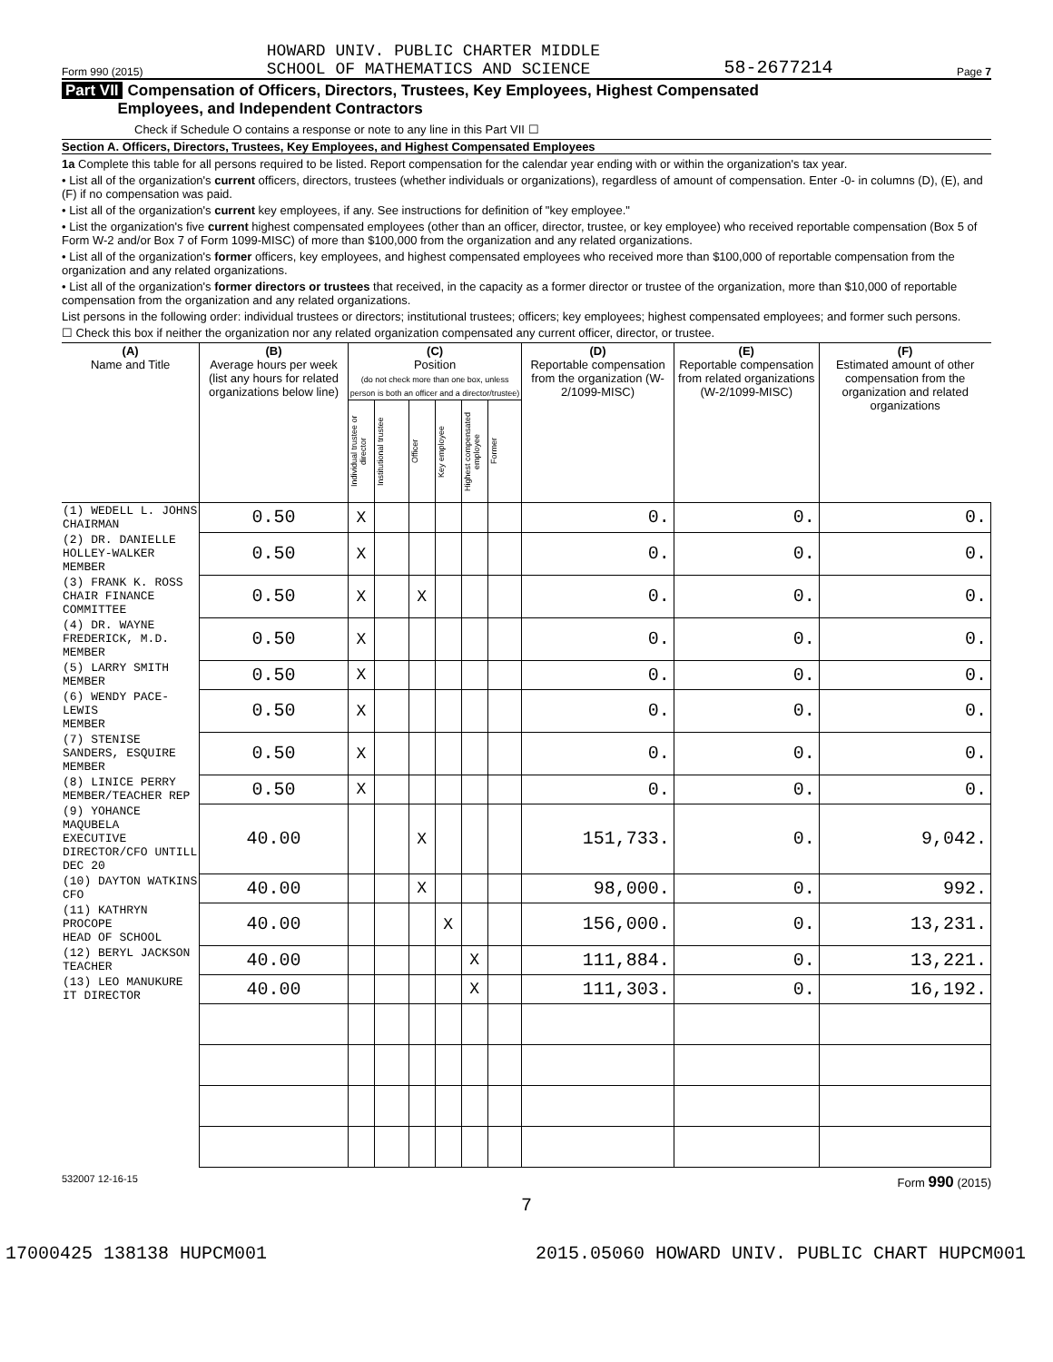Form 990 (2015)
HOWARD UNIV. PUBLIC CHARTER MIDDLE
SCHOOL OF MATHEMATICS AND SCIENCE
58-2677214
Page 7
Part VII Compensation of Officers, Directors, Trustees, Key Employees, Highest Compensated
Employees, and Independent Contractors
Check if Schedule O contains a response or note to any line in this Part VII ☐
Section A. Officers, Directors, Trustees, Key Employees, and Highest Compensated Employees
1a Complete this table for all persons required to be listed. Report compensation for the calendar year ending with or within the organization's tax year.
• List all of the organization's current officers, directors, trustees (whether individuals or organizations), regardless of amount of compensation. Enter -0- in columns (D), (E), and (F) if no compensation was paid.
• List all of the organization's current key employees, if any. See instructions for definition of "key employee."
• List the organization's five current highest compensated employees (other than an officer, director, trustee, or key employee) who received reportable compensation (Box 5 of Form W-2 and/or Box 7 of Form 1099-MISC) of more than $100,000 from the organization and any related organizations.
• List all of the organization's former officers, key employees, and highest compensated employees who received more than $100,000 of reportable compensation from the organization and any related organizations.
• List all of the organization's former directors or trustees that received, in the capacity as a former director or trustee of the organization, more than $10,000 of reportable compensation from the organization and any related organizations.
List persons in the following order: individual trustees or directors; institutional trustees; officers; key employees; highest compensated employees; and former such persons.
☐ Check this box if neither the organization nor any related organization compensated any current officer, director, or trustee.
| (A) Name and Title | (B) Average hours per week (list any hours for related organizations below line) | (C) Position (do not check more than one box, unless person is both an officer and a director/trustee) | | | | | | (D) Reportable compensation from the organization (W-2/1099-MISC) | (E) Reportable compensation from related organizations (W-2/1099-MISC) | (F) Estimated amount of other compensation from the organization and related organizations |
| --- | --- | --- | --- | --- | --- | --- | --- | --- | --- | --- |
| | | Individual trustee or director | Institutional trustee | Officer | Key employee | Highest compensated employee | Former | | | |
| (1) WEDELL L. JOHNS CHAIRMAN | 0.50 | X | | | | | | 0. | 0. | 0. |
| (2) DR. DANIELLE HOLLEY-WALKER MEMBER | 0.50 | X | | | | | | 0. | 0. | 0. |
| (3) FRANK K. ROSS CHAIR FINANCE COMMITTEE | 0.50 | X | | X | | | | 0. | 0. | 0. |
| (4) DR. WAYNE FREDERICK, M.D. MEMBER | 0.50 | X | | | | | | 0. | 0. | 0. |
| (5) LARRY SMITH MEMBER | 0.50 | X | | | | | | 0. | 0. | 0. |
| (6) WENDY PACE-LEWIS MEMBER | 0.50 | X | | | | | | 0. | 0. | 0. |
| (7) STENISE SANDERS, ESQUIRE MEMBER | 0.50 | X | | | | | | 0. | 0. | 0. |
| (8) LINICE PERRY MEMBER/TEACHER REP | 0.50 | X | | | | | | 0. | 0. | 0. |
| (9) YOHANCE MAQUBELA EXECUTIVE DIRECTOR/CFO UNTILL DEC 20 | 40.00 | | | X | | | | 151,733. | 0. | 9,042. |
| (10) DAYTON WATKINS CFO | 40.00 | | | X | | | | 98,000. | 0. | 992. |
| (11) KATHRYN PROCOPE HEAD OF SCHOOL | 40.00 | | | | X | | | 156,000. | 0. | 13,231. |
| (12) BERYL JACKSON TEACHER | 40.00 | | | | | X | | 111,884. | 0. | 13,221. |
| (13) LEO MANUKURE IT DIRECTOR | 40.00 | | | | | X | | 111,303. | 0. | 16,192. |
532007 12-16-15 Form 990 (2015)
7
17000425 138138 HUPCM001 2015.05060 HOWARD UNIV. PUBLIC CHART HUPCM001